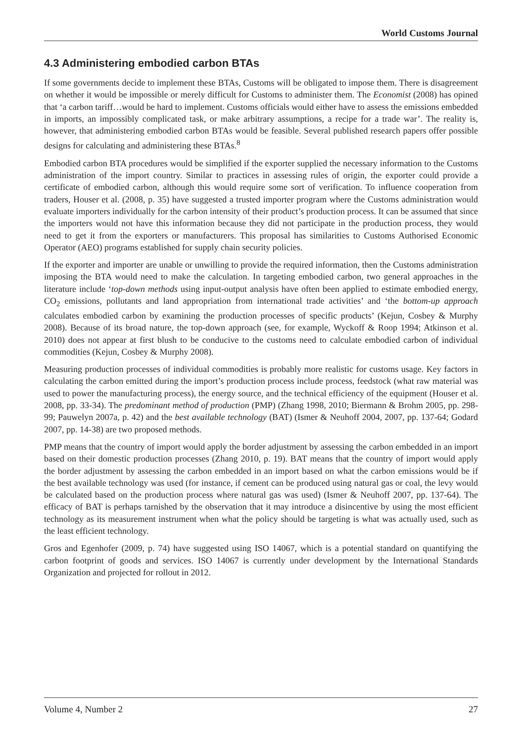World Customs Journal
4.3 Administering embodied carbon BTAs
If some governments decide to implement these BTAs, Customs will be obligated to impose them. There is disagreement on whether it would be impossible or merely difficult for Customs to administer them. The Economist (2008) has opined that ‘a carbon tariff…would be hard to implement. Customs officials would either have to assess the emissions embedded in imports, an impossibly complicated task, or make arbitrary assumptions, a recipe for a trade war’. The reality is, however, that administering embodied carbon BTAs would be feasible. Several published research papers offer possible designs for calculating and administering these BTAs.<sup>8</sup>
Embodied carbon BTA procedures would be simplified if the exporter supplied the necessary information to the Customs administration of the import country. Similar to practices in assessing rules of origin, the exporter could provide a certificate of embodied carbon, although this would require some sort of verification. To influence cooperation from traders, Houser et al. (2008, p. 35) have suggested a trusted importer program where the Customs administration would evaluate importers individually for the carbon intensity of their product’s production process. It can be assumed that since the importers would not have this information because they did not participate in the production process, they would need to get it from the exporters or manufacturers. This proposal has similarities to Customs Authorised Economic Operator (AEO) programs established for supply chain security policies.
If the exporter and importer are unable or unwilling to provide the required information, then the Customs administration imposing the BTA would need to make the calculation. In targeting embodied carbon, two general approaches in the literature include ‘top-down methods using input-output analysis have often been applied to estimate embodied energy, CO<sub>2</sub> emissions, pollutants and land appropriation from international trade activities’ and ‘the bottom-up approach calculates embodied carbon by examining the production processes of specific products’ (Kejun, Cosbey & Murphy 2008). Because of its broad nature, the top-down approach (see, for example, Wyckoff & Roop 1994; Atkinson et al. 2010) does not appear at first blush to be conducive to the customs need to calculate embodied carbon of individual commodities (Kejun, Cosbey & Murphy 2008).
Measuring production processes of individual commodities is probably more realistic for customs usage. Key factors in calculating the carbon emitted during the import’s production process include process, feedstock (what raw material was used to power the manufacturing process), the energy source, and the technical efficiency of the equipment (Houser et al. 2008, pp. 33-34). The predominant method of production (PMP) (Zhang 1998, 2010; Biermann & Brohm 2005, pp. 298-99; Pauwelyn 2007a, p. 42) and the best available technology (BAT) (Ismer & Neuhoff 2004, 2007, pp. 137-64; Godard 2007, pp. 14-38) are two proposed methods.
PMP means that the country of import would apply the border adjustment by assessing the carbon embedded in an import based on their domestic production processes (Zhang 2010, p. 19). BAT means that the country of import would apply the border adjustment by assessing the carbon embedded in an import based on what the carbon emissions would be if the best available technology was used (for instance, if cement can be produced using natural gas or coal, the levy would be calculated based on the production process where natural gas was used) (Ismer & Neuhoff 2007, pp. 137-64). The efficacy of BAT is perhaps tarnished by the observation that it may introduce a disincentive by using the most efficient technology as its measurement instrument when what the policy should be targeting is what was actually used, such as the least efficient technology.
Gros and Egenhofer (2009, p. 74) have suggested using ISO 14067, which is a potential standard on quantifying the carbon footprint of goods and services. ISO 14067 is currently under development by the International Standards Organization and projected for rollout in 2012.
Volume 4, Number 2 27